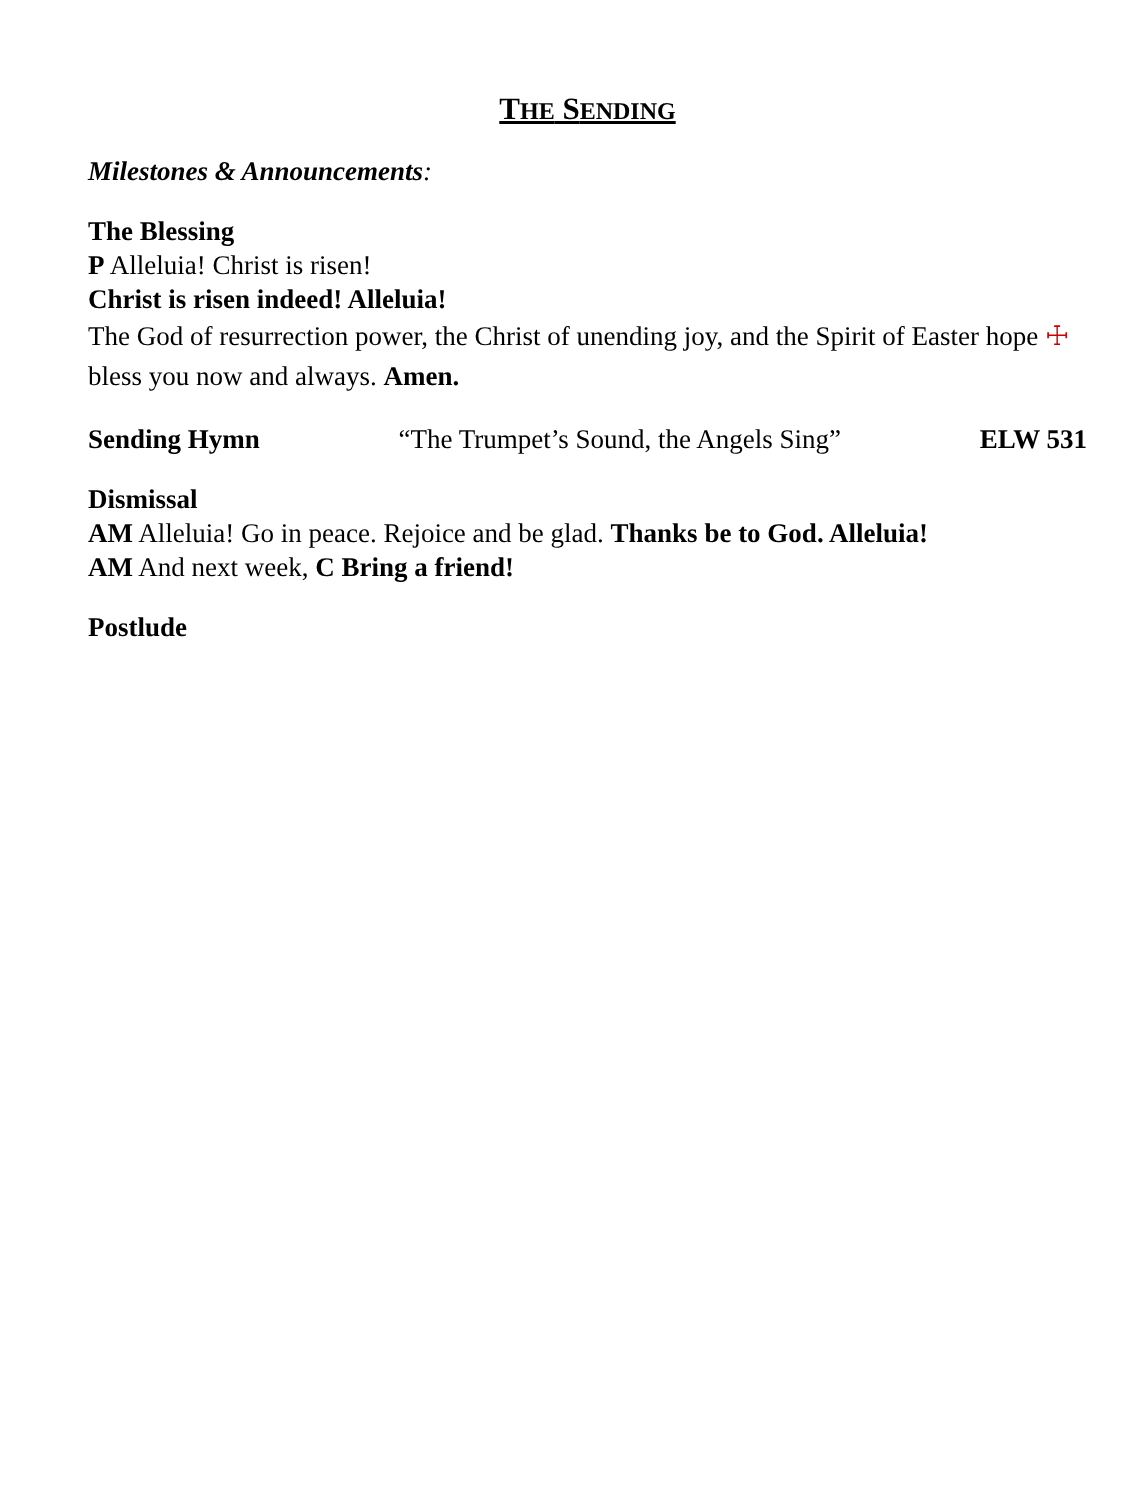THE SENDING
Milestones & Announcements:
The Blessing
P Alleluia! Christ is risen!
Christ is risen indeed! Alleluia!
The God of resurrection power, the Christ of unending joy, and the Spirit of Easter hope ☩ bless you now and always. Amen.
Sending Hymn “The Trumpet’s Sound, the Angels Sing” ELW 531
Dismissal
AM Alleluia! Go in peace. Rejoice and be glad. Thanks be to God. Alleluia!
AM And next week, C Bring a friend!
Postlude